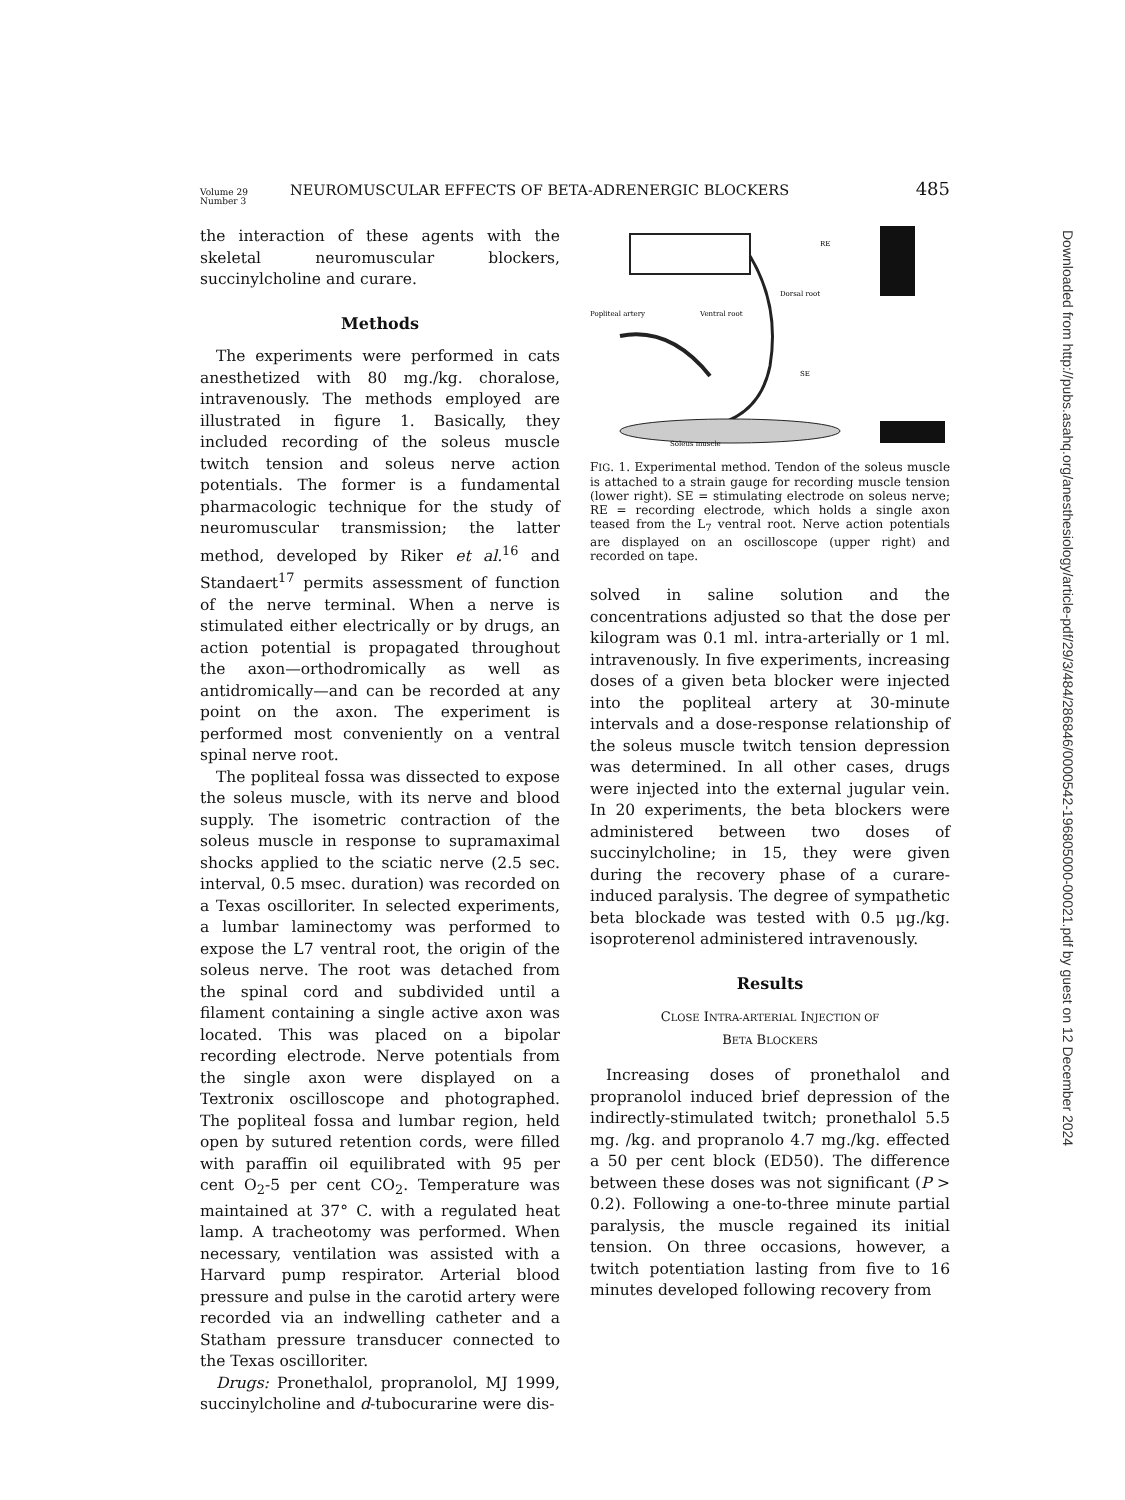Volume 29
Number 3
NEUROMUSCULAR EFFECTS OF BETA-ADRENERGIC BLOCKERS
485
the interaction of these agents with the skeletal neuromuscular blockers, succinylcholine and curare.
Methods
The experiments were performed in cats anesthetized with 80 mg./kg. choralose, intravenously. The methods employed are illustrated in figure 1. Basically, they included recording of the soleus muscle twitch tension and soleus nerve action potentials. The former is a fundamental pharmacologic technique for the study of neuromuscular transmission; the latter method, developed by Riker et al.<sup>16</sup> and Standaert<sup>17</sup> permits assessment of function of the nerve terminal. When a nerve is stimulated either electrically or by drugs, an action potential is propagated throughout the axon—orthodromically as well as antidromically—and can be recorded at any point on the axon. The experiment is performed most conveniently on a ventral spinal nerve root.
The popliteal fossa was dissected to expose the soleus muscle, with its nerve and blood supply. The isometric contraction of the soleus muscle in response to supramaximal shocks applied to the sciatic nerve (2.5 sec. interval, 0.5 msec. duration) was recorded on a Texas oscilloriter. In selected experiments, a lumbar laminectomy was performed to expose the L7 ventral root, the origin of the soleus nerve. The root was detached from the spinal cord and subdivided until a filament containing a single active axon was located. This was placed on a bipolar recording electrode. Nerve potentials from the single axon were displayed on a Textronix oscilloscope and photographed. The popliteal fossa and lumbar region, held open by sutured retention cords, were filled with paraffin oil equilibrated with 95 per cent O<sub>2</sub>-5 per cent CO<sub>2</sub>. Temperature was maintained at 37° C. with a regulated heat lamp. A tracheotomy was performed. When necessary, ventilation was assisted with a Harvard pump respirator. Arterial blood pressure and pulse in the carotid artery were recorded via an indwelling catheter and a Statham pressure transducer connected to the Texas oscilloriter.
Drugs: Pronethalol, propranolol, MJ 1999, succinylcholine and d-tubocurarine were dis-
Popliteal artery
Ventral root
Dorsal root
Soleus muscle
RE
SE
FIG. 1. Experimental method. Tendon of the soleus muscle is attached to a strain gauge for recording muscle tension (lower right). SE = stimulating electrode on soleus nerve; RE = recording electrode, which holds a single axon teased from the L<sub>7</sub> ventral root. Nerve action potentials are displayed on an oscilloscope (upper right) and recorded on tape.
solved in saline solution and the concentrations adjusted so that the dose per kilogram was 0.1 ml. intra-arterially or 1 ml. intravenously. In five experiments, increasing doses of a given beta blocker were injected into the popliteal artery at 30-minute intervals and a dose-response relationship of the soleus muscle twitch tension depression was determined. In all other cases, drugs were injected into the external jugular vein. In 20 experiments, the beta blockers were administered between two doses of succinylcholine; in 15, they were given during the recovery phase of a curare-induced paralysis. The degree of sympathetic beta blockade was tested with 0.5 μg./kg. isoproterenol administered intravenously.
Results
CLOSE INTRA-ARTERIAL INJECTION OF
BETA BLOCKERS
Increasing doses of pronethalol and propranolol induced brief depression of the indirectly-stimulated twitch; pronethalol 5.5 mg. /kg. and propranolo 4.7 mg./kg. effected a 50 per cent block (ED50). The difference between these doses was not significant (P > 0.2). Following a one-to-three minute partial paralysis, the muscle regained its initial tension. On three occasions, however, a twitch potentiation lasting from five to 16 minutes developed following recovery from
Downloaded from http://pubs.asahq.org/anesthesiology/article-pdf/29/3/484/286846/0000542-196805000-00021.pdf by guest on 12 December 2024